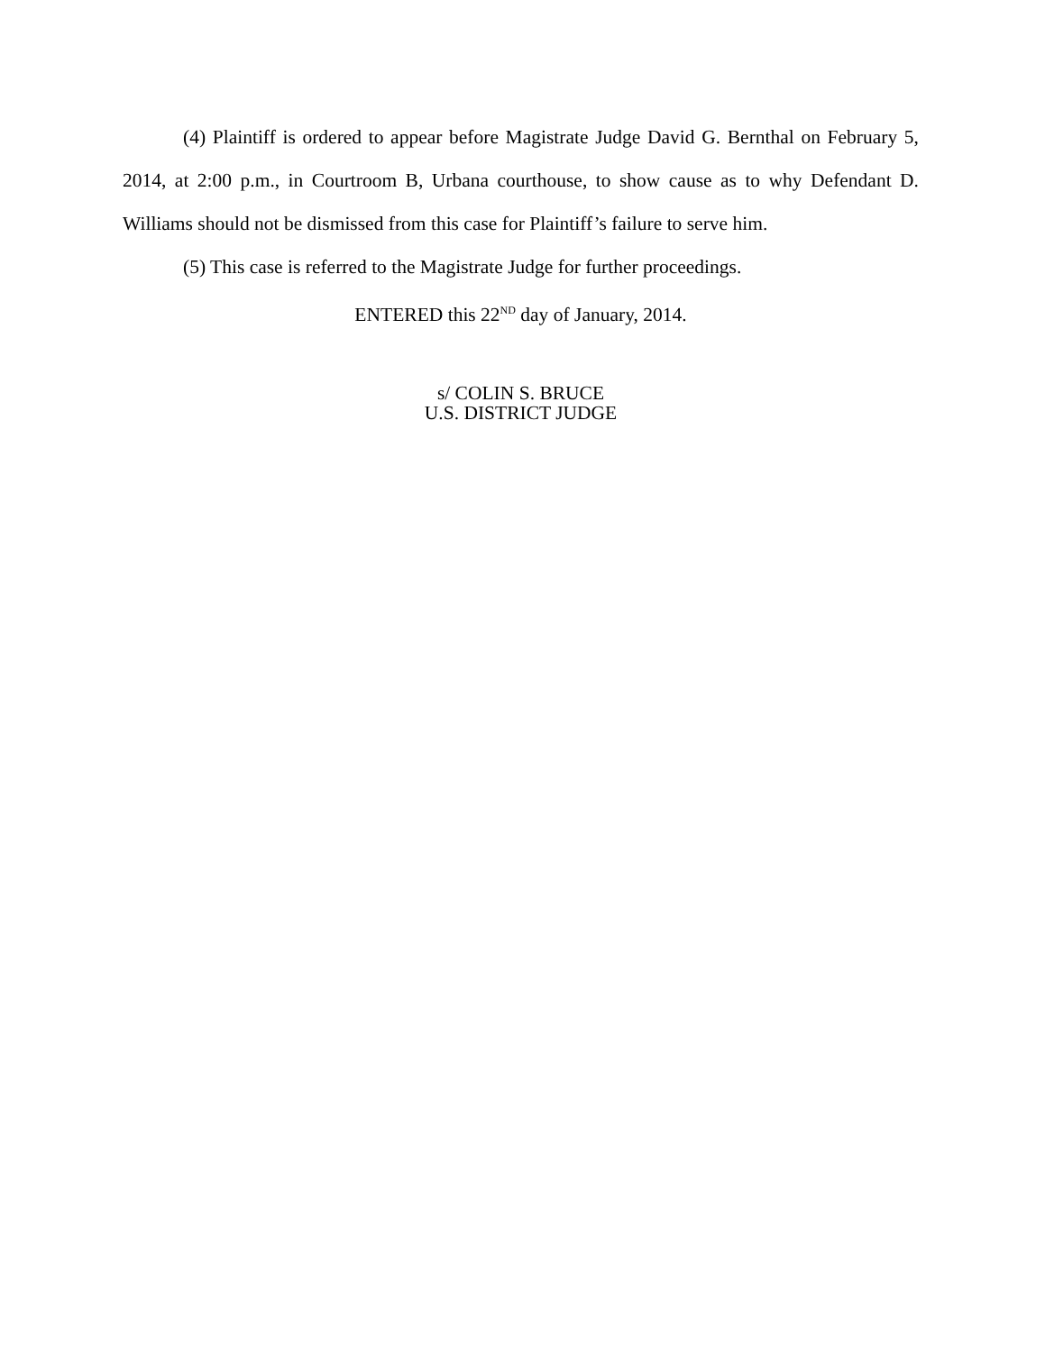(4) Plaintiff is ordered to appear before Magistrate Judge David G. Bernthal on February 5, 2014, at 2:00 p.m., in Courtroom B, Urbana courthouse, to show cause as to why Defendant D. Williams should not be dismissed from this case for Plaintiff’s failure to serve him.
(5) This case is referred to the Magistrate Judge for further proceedings.
ENTERED this 22<sup>ND</sup> day of January, 2014.
s/ COLIN S. BRUCE
U.S. DISTRICT JUDGE